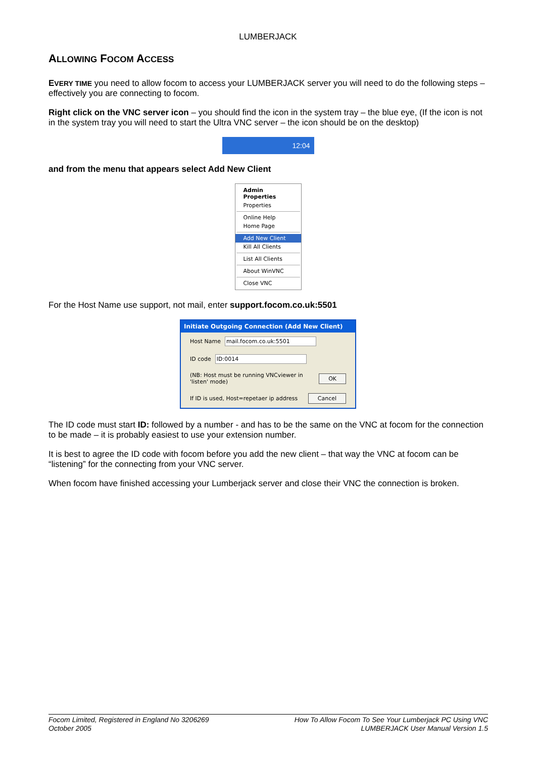LUMBERJACK
ALLOWING FOCOM ACCESS
EVERY TIME you need to allow focom to access your LUMBERJACK server you will need to do the following steps – effectively you are connecting to focom.
Right click on the VNC server icon – you should find the icon in the system tray – the blue eye, (If the icon is not in the system tray you will need to start the Ultra VNC server – the icon should be on the desktop)
12:04
and from the menu that appears select Add New Client
Admin Properties
Properties
Online Help
Home Page
Add New Client
Kill All Clients
List All Clients
About WinVNC
Close VNC
For the Host Name use support, not mail, enter support.focom.co.uk:5501
Initiate Outgoing Connection (Add New Client)
Host Name mail.focom.co.uk:5501
ID code ID:0014
(NB: Host must be running VNCviewer in 'listen' mode) OK
If ID is used, Host=repetaer ip address Cancel
The ID code must start ID: followed by a number - and has to be the same on the VNC at focom for the connection to be made – it is probably easiest to use your extension number.
It is best to agree the ID code with focom before you add the new client – that way the VNC at focom can be “listening” for the connecting from your VNC server.
When focom have finished accessing your Lumberjack server and close their VNC the connection is broken.
Focom Limited, Registered in England No 3206269
October 2005
How To Allow Focom To See Your Lumberjack PC Using VNC
LUMBERJACK User Manual Version 1.5